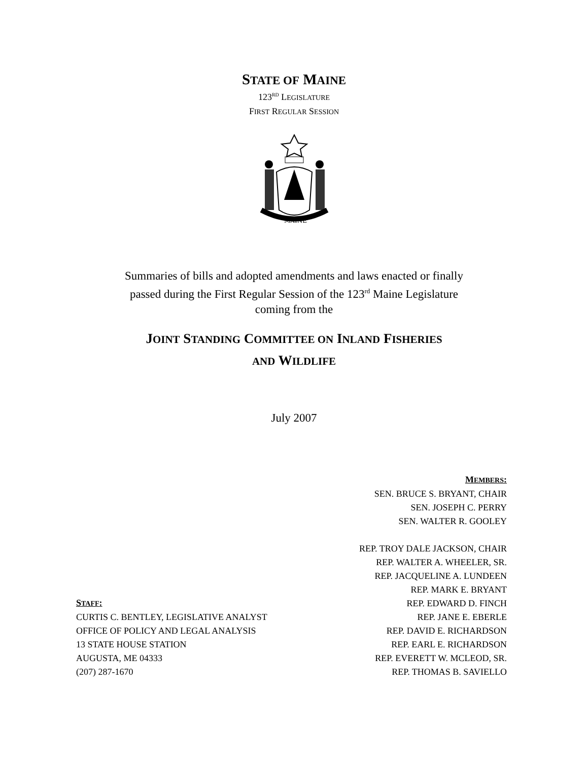STATE OF MAINE
123<sup>RD</sup> LEGISLATURE
FIRST REGULAR SESSION
MAINE
Summaries of bills and adopted amendments and laws enacted or finally
passed during the First Regular Session of the 123<sup>rd</sup> Maine Legislature
coming from the
JOINT STANDING COMMITTEE ON INLAND FISHERIES
AND WILDLIFE
July 2007
STAFF:
CURTIS C. BENTLEY, LEGISLATIVE ANALYST
OFFICE OF POLICY AND LEGAL ANALYSIS
13 STATE HOUSE STATION
AUGUSTA, ME 04333
(207) 287-1670
MEMBERS:
SEN. BRUCE S. BRYANT, CHAIR
SEN. JOSEPH C. PERRY
SEN. WALTER R. GOOLEY
REP. TROY DALE JACKSON, CHAIR
REP. WALTER A. WHEELER, SR.
REP. JACQUELINE A. LUNDEEN
REP. MARK E. BRYANT
REP. EDWARD D. FINCH
REP. JANE E. EBERLE
REP. DAVID E. RICHARDSON
REP. EARL E. RICHARDSON
REP. EVERETT W. MCLEOD, SR.
REP. THOMAS B. SAVIELLO